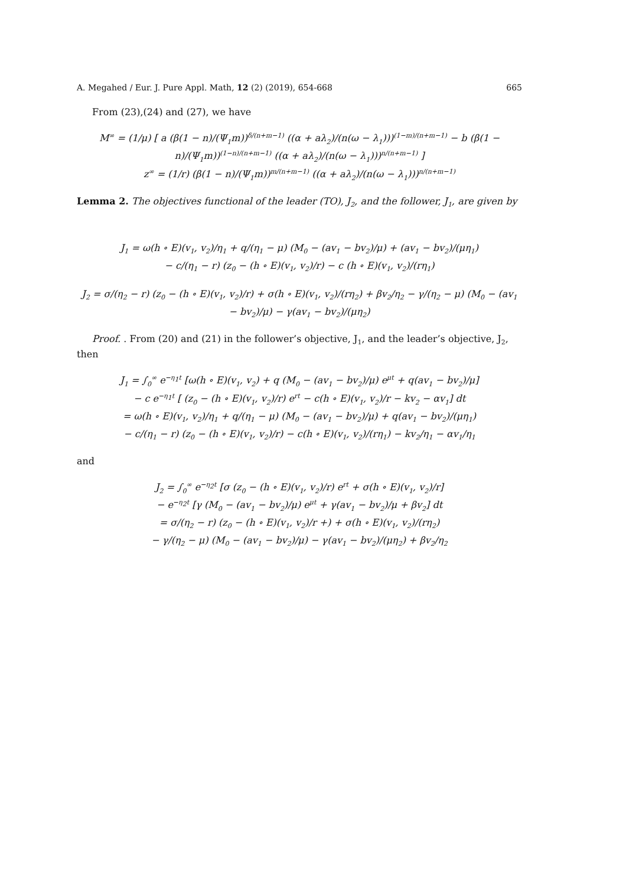A. Megahed / Eur. J. Pure Appl. Math, 12 (2) (2019), 654-668 665
From (23),(24) and (27), we have
M<sup>∞</sup> = (1/μ) [ a (β(1 − n)/(Ψ<sub>1</sub>m))<sup>δ/(n+m−1)</sup> ((α + aλ<sub>2</sub>)/(n(ω − λ<sub>1</sub>)))<sup>(1−m)/(n+m−1)</sup> − b (β(1 − n)/(Ψ<sub>1</sub>m))<sup>(1−n)/(n+m−1)</sup> ((α + aλ<sub>2</sub>)/(n(ω − λ<sub>1</sub>)))<sup>n/(n+m−1)</sup> ]
z<sup>∞</sup> = (1/r) (β(1 − n)/(Ψ<sub>1</sub>m))<sup>m/(n+m−1)</sup> ((α + aλ<sub>2</sub>)/(n(ω − λ<sub>1</sub>)))<sup>n/(n+m−1)</sup>
Lemma 2. The objectives functional of the leader (TO), J<sub>2</sub>, and the follower, J<sub>1</sub>, are given by
J<sub>1</sub> = ω(h ∘ E)(v<sub>1</sub>, v<sub>2</sub>)/η<sub>1</sub> + q/(η<sub>1</sub> − μ) (M<sub>0</sub> − (av<sub>1</sub> − bv<sub>2</sub>)/μ) + (av<sub>1</sub> − bv<sub>2</sub>)/(μη<sub>1</sub>)
− c/(η<sub>1</sub> − r) (z<sub>0</sub> − (h ∘ E)(v<sub>1</sub>, v<sub>2</sub>)/r) − c (h ∘ E)(v<sub>1</sub>, v<sub>2</sub>)/(rη<sub>1</sub>)
J<sub>2</sub> = σ/(η<sub>2</sub> − r) (z<sub>0</sub> − (h ∘ E)(v<sub>1</sub>, v<sub>2</sub>)/r) + σ(h ∘ E)(v<sub>1</sub>, v<sub>2</sub>)/(rη<sub>2</sub>) + βv<sub>2</sub>/η<sub>2</sub> − γ/(η<sub>2</sub> − μ) (M<sub>0</sub> − (av<sub>1</sub> − bv<sub>2</sub>)/μ) − γ(av<sub>1</sub> − bv<sub>2</sub>)/(μη<sub>2</sub>)
Proof. . From (20) and (21) in the follower’s objective, J<sub>1</sub>, and the leader’s objective, J<sub>2</sub>, then
J<sub>1</sub> = ∫<sub>0</sub><sup>∞</sup> e<sup>−η<sub>1</sub>t</sup> [ω(h ∘ E)(v<sub>1</sub>, v<sub>2</sub>) + q (M<sub>0</sub> − (av<sub>1</sub> − bv<sub>2</sub>)/μ) e<sup>μt</sup> + q(av<sub>1</sub> − bv<sub>2</sub>)/μ]
− c e<sup>−η<sub>1</sub>t</sup> [ (z<sub>0</sub> − (h ∘ E)(v<sub>1</sub>, v<sub>2</sub>)/r) e<sup>rt</sup> − c(h ∘ E)(v<sub>1</sub>, v<sub>2</sub>)/r − kv<sub>2</sub> − αv<sub>1</sub>] dt
= ω(h ∘ E)(v<sub>1</sub>, v<sub>2</sub>)/η<sub>1</sub> + q/(η<sub>1</sub> − μ) (M<sub>0</sub> − (av<sub>1</sub> − bv<sub>2</sub>)/μ) + q(av<sub>1</sub> − bv<sub>2</sub>)/(μη<sub>1</sub>)
− c/(η<sub>1</sub> − r) (z<sub>0</sub> − (h ∘ E)(v<sub>1</sub>, v<sub>2</sub>)/r) − c(h ∘ E)(v<sub>1</sub>, v<sub>2</sub>)/(rη<sub>1</sub>) − kv<sub>2</sub>/η<sub>1</sub> − αv<sub>1</sub>/η<sub>1</sub>
and
J<sub>2</sub> = ∫<sub>0</sub><sup>∞</sup> e<sup>−η<sub>2</sub>t</sup> [σ (z<sub>0</sub> − (h ∘ E)(v<sub>1</sub>, v<sub>2</sub>)/r) e<sup>rt</sup> + σ(h ∘ E)(v<sub>1</sub>, v<sub>2</sub>)/r]
− e<sup>−η<sub>2</sub>t</sup> [γ (M<sub>0</sub> − (av<sub>1</sub> − bv<sub>2</sub>)/μ) e<sup>μt</sup> + γ(av<sub>1</sub> − bv<sub>2</sub>)/μ + βv<sub>2</sub>] dt
= σ/(η<sub>2</sub> − r) (z<sub>0</sub> − (h ∘ E)(v<sub>1</sub>, v<sub>2</sub>)/r +) + σ(h ∘ E)(v<sub>1</sub>, v<sub>2</sub>)/(rη<sub>2</sub>)
− γ/(η<sub>2</sub> − μ) (M<sub>0</sub> − (av<sub>1</sub> − bv<sub>2</sub>)/μ) − γ(av<sub>1</sub> − bv<sub>2</sub>)/(μη<sub>2</sub>) + βv<sub>2</sub>/η<sub>2</sub>